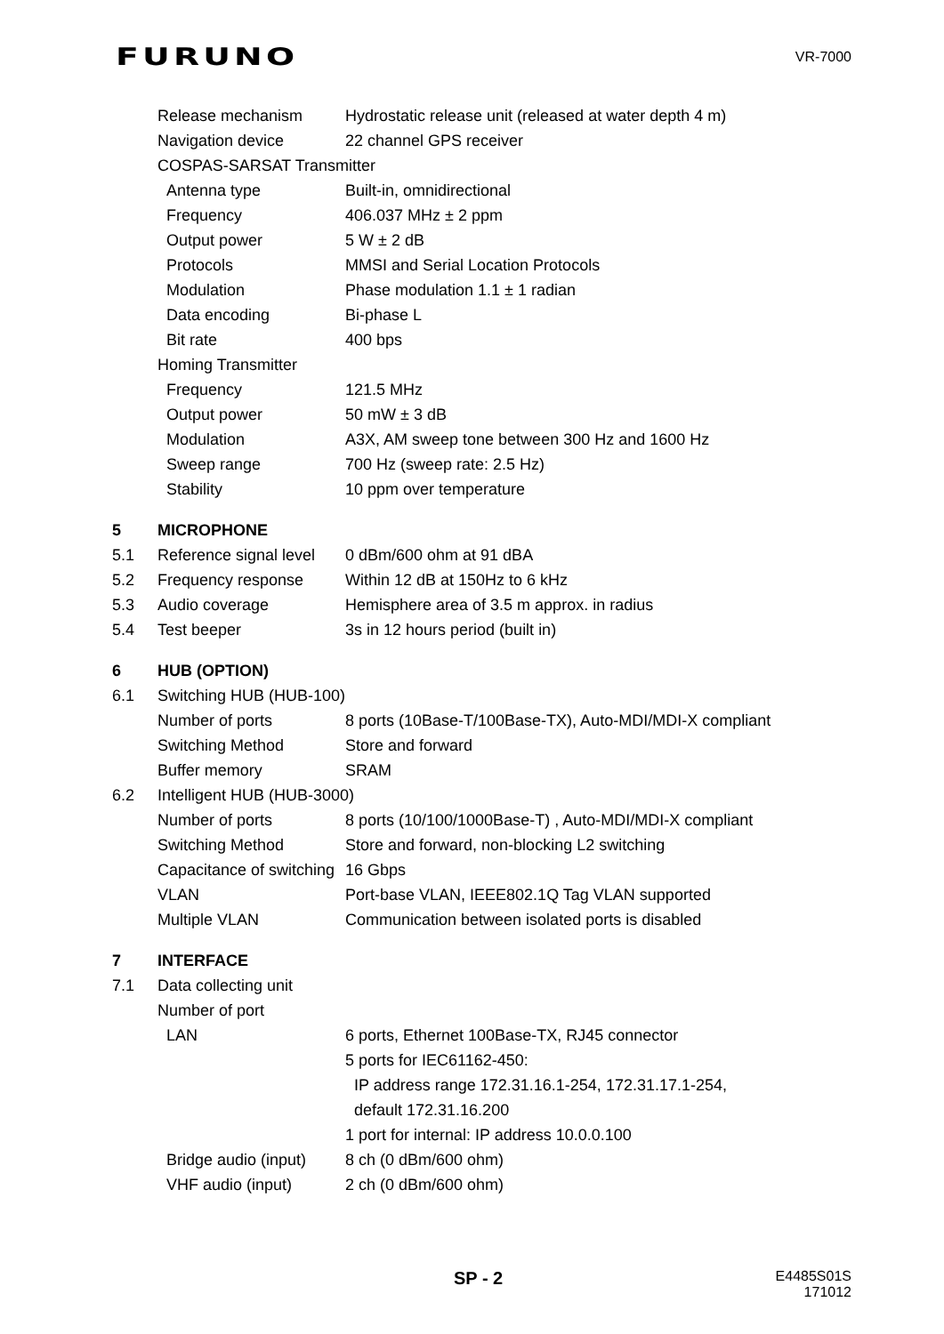FURUNO VR-7000
Release mechanism Hydrostatic release unit (released at water depth 4 m)
Navigation device 22 channel GPS receiver
COSPAS-SARSAT Transmitter
Antenna type Built-in, omnidirectional
Frequency 406.037 MHz ± 2 ppm
Output power 5 W ± 2 dB
Protocols MMSI and Serial Location Protocols
Modulation Phase modulation 1.1 ± 1 radian
Data encoding Bi-phase L
Bit rate 400 bps
Homing Transmitter
Frequency 121.5 MHz
Output power 50 mW ± 3 dB
Modulation A3X, AM sweep tone between 300 Hz and 1600 Hz
Sweep range 700 Hz (sweep rate: 2.5 Hz)
Stability 10 ppm over temperature
5 MICROPHONE
5.1 Reference signal level 0 dBm/600 ohm at 91 dBA
5.2 Frequency response Within 12 dB at 150Hz to 6 kHz
5.3 Audio coverage Hemisphere area of 3.5 m approx. in radius
5.4 Test beeper 3s in 12 hours period (built in)
6 HUB (OPTION)
6.1 Switching HUB (HUB-100)
Number of ports 8 ports (10Base-T/100Base-TX), Auto-MDI/MDI-X compliant
Switching Method Store and forward
Buffer memory SRAM
6.2 Intelligent HUB (HUB-3000)
Number of ports 8 ports (10/100/1000Base-T) , Auto-MDI/MDI-X compliant
Switching Method Store and forward, non-blocking L2 switching
Capacitance of switching 16 Gbps
VLAN Port-base VLAN, IEEE802.1Q Tag VLAN supported
Multiple VLAN Communication between isolated ports is disabled
7 INTERFACE
7.1 Data collecting unit
Number of port
LAN 6 ports, Ethernet 100Base-TX, RJ45 connector
5 ports for IEC61162-450:
IP address range 172.31.16.1-254, 172.31.17.1-254,
default 172.31.16.200
1 port for internal: IP address 10.0.0.100
Bridge audio (input) 8 ch (0 dBm/600 ohm)
VHF audio (input) 2 ch (0 dBm/600 ohm)
SP - 2
E4485S01S
171012